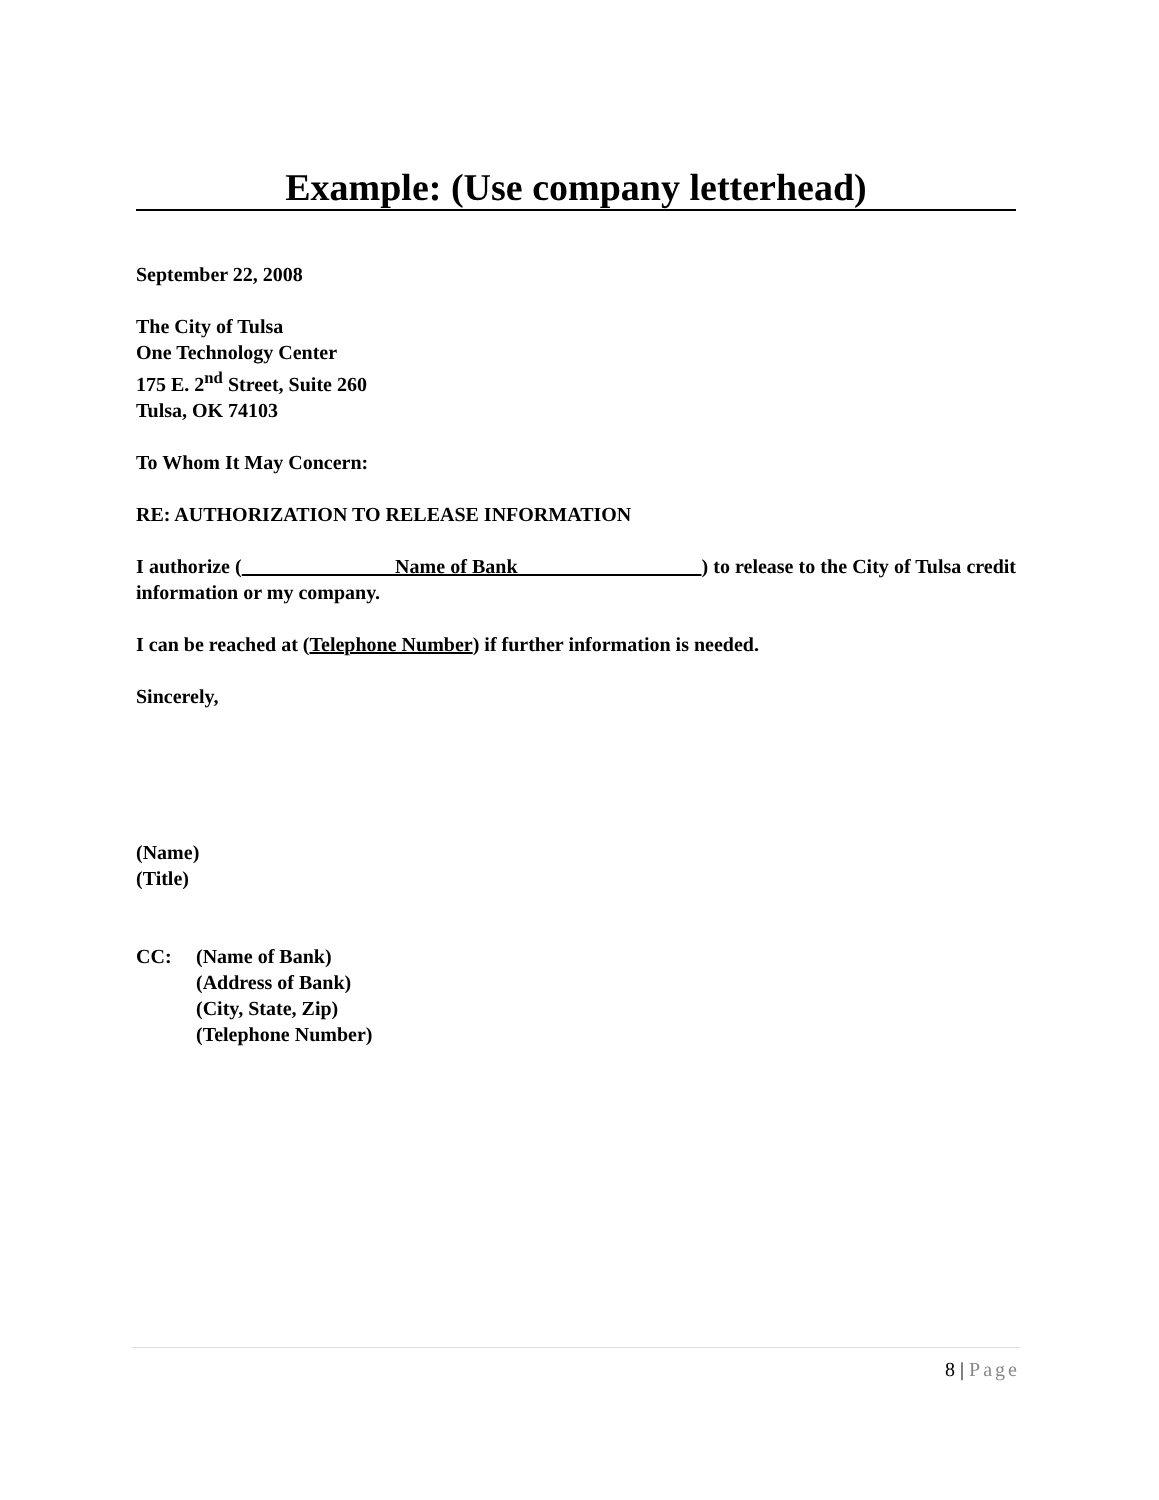Example: (Use company letterhead)
September 22, 2008
The City of Tulsa
One Technology Center
175 E. 2<sup>nd</sup> Street, Suite 260
Tulsa, OK 74103
To Whom It May Concern:
RE: AUTHORIZATION TO RELEASE INFORMATION
I authorize ( Name of Bank ) to release to the City of Tulsa credit information or my company.
I can be reached at (Telephone Number) if further information is needed.
Sincerely,
(Name)
(Title)
CC: (Name of Bank)
(Address of Bank)
(City, State, Zip)
(Telephone Number)
8 | Page